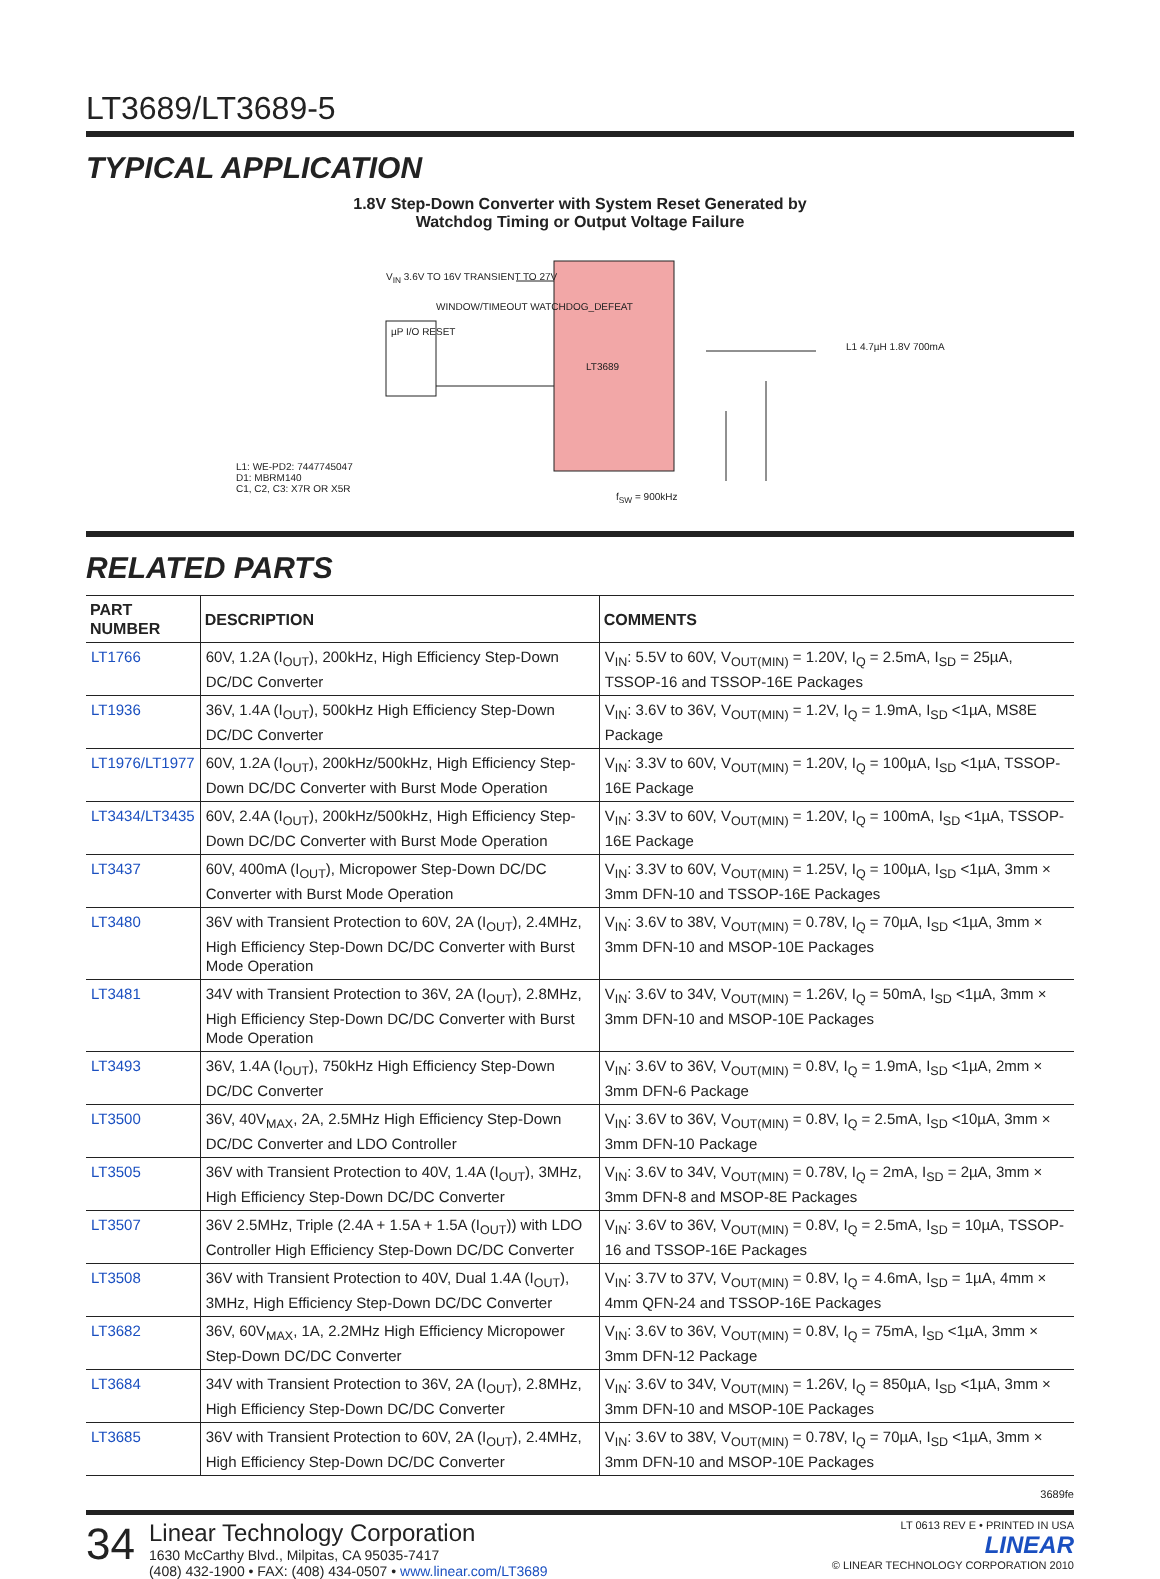LT3689/LT3689-5
TYPICAL APPLICATION
1.8V Step-Down Converter with System Reset Generated by
Watchdog Timing or Output Voltage Failure
LT3689
V<sub>IN</sub> 3.6V TO 16V TRANSIENT TO 27V
WINDOW/TIMEOUT WATCHDOG_DEFEAT
µP I/O RESET
L1 4.7µH 1.8V 700mA
L1: WE-PD2: 7447745047
D1: MBRM140
C1, C2, C3: X7R OR X5R
f<sub>SW</sub> = 900kHz
RELATED PARTS
| PART NUMBER | DESCRIPTION | COMMENTS |
| --- | --- | --- |
| LT1766 | 60V, 1.2A (I<sub>OUT</sub>), 200kHz, High Efficiency Step-Down DC/DC Converter | V<sub>IN</sub>: 5.5V to 60V, V<sub>OUT(MIN)</sub> = 1.20V, I<sub>Q</sub> = 2.5mA, I<sub>SD</sub> = 25µA, TSSOP-16 and TSSOP-16E Packages |
| LT1936 | 36V, 1.4A (I<sub>OUT</sub>), 500kHz High Efficiency Step-Down DC/DC Converter | V<sub>IN</sub>: 3.6V to 36V, V<sub>OUT(MIN)</sub> = 1.2V, I<sub>Q</sub> = 1.9mA, I<sub>SD</sub> <1µA, MS8E Package |
| LT1976/LT1977 | 60V, 1.2A (I<sub>OUT</sub>), 200kHz/500kHz, High Efficiency Step-Down DC/DC Converter with Burst Mode Operation | V<sub>IN</sub>: 3.3V to 60V, V<sub>OUT(MIN)</sub> = 1.20V, I<sub>Q</sub> = 100µA, I<sub>SD</sub> <1µA, TSSOP-16E Package |
| LT3434/LT3435 | 60V, 2.4A (I<sub>OUT</sub>), 200kHz/500kHz, High Efficiency Step-Down DC/DC Converter with Burst Mode Operation | V<sub>IN</sub>: 3.3V to 60V, V<sub>OUT(MIN)</sub> = 1.20V, I<sub>Q</sub> = 100mA, I<sub>SD</sub> <1µA, TSSOP-16E Package |
| LT3437 | 60V, 400mA (I<sub>OUT</sub>), Micropower Step-Down DC/DC Converter with Burst Mode Operation | V<sub>IN</sub>: 3.3V to 60V, V<sub>OUT(MIN)</sub> = 1.25V, I<sub>Q</sub> = 100µA, I<sub>SD</sub> <1µA, 3mm × 3mm DFN-10 and TSSOP-16E Packages |
| LT3480 | 36V with Transient Protection to 60V, 2A (I<sub>OUT</sub>), 2.4MHz, High Efficiency Step-Down DC/DC Converter with Burst Mode Operation | V<sub>IN</sub>: 3.6V to 38V, V<sub>OUT(MIN)</sub> = 0.78V, I<sub>Q</sub> = 70µA, I<sub>SD</sub> <1µA, 3mm × 3mm DFN-10 and MSOP-10E Packages |
| LT3481 | 34V with Transient Protection to 36V, 2A (I<sub>OUT</sub>), 2.8MHz, High Efficiency Step-Down DC/DC Converter with Burst Mode Operation | V<sub>IN</sub>: 3.6V to 34V, V<sub>OUT(MIN)</sub> = 1.26V, I<sub>Q</sub> = 50mA, I<sub>SD</sub> <1µA, 3mm × 3mm DFN-10 and MSOP-10E Packages |
| LT3493 | 36V, 1.4A (I<sub>OUT</sub>), 750kHz High Efficiency Step-Down DC/DC Converter | V<sub>IN</sub>: 3.6V to 36V, V<sub>OUT(MIN)</sub> = 0.8V, I<sub>Q</sub> = 1.9mA, I<sub>SD</sub> <1µA, 2mm × 3mm DFN-6 Package |
| LT3500 | 36V, 40V<sub>MAX</sub>, 2A, 2.5MHz High Efficiency Step-Down DC/DC Converter and LDO Controller | V<sub>IN</sub>: 3.6V to 36V, V<sub>OUT(MIN)</sub> = 0.8V, I<sub>Q</sub> = 2.5mA, I<sub>SD</sub> <10µA, 3mm × 3mm DFN-10 Package |
| LT3505 | 36V with Transient Protection to 40V, 1.4A (I<sub>OUT</sub>), 3MHz, High Efficiency Step-Down DC/DC Converter | V<sub>IN</sub>: 3.6V to 34V, V<sub>OUT(MIN)</sub> = 0.78V, I<sub>Q</sub> = 2mA, I<sub>SD</sub> = 2µA, 3mm × 3mm DFN-8 and MSOP-8E Packages |
| LT3507 | 36V 2.5MHz, Triple (2.4A + 1.5A + 1.5A (I<sub>OUT</sub>)) with LDO Controller High Efficiency Step-Down DC/DC Converter | V<sub>IN</sub>: 3.6V to 36V, V<sub>OUT(MIN)</sub> = 0.8V, I<sub>Q</sub> = 2.5mA, I<sub>SD</sub> = 10µA, TSSOP-16 and TSSOP-16E Packages |
| LT3508 | 36V with Transient Protection to 40V, Dual 1.4A (I<sub>OUT</sub>), 3MHz, High Efficiency Step-Down DC/DC Converter | V<sub>IN</sub>: 3.7V to 37V, V<sub>OUT(MIN)</sub> = 0.8V, I<sub>Q</sub> = 4.6mA, I<sub>SD</sub> = 1µA, 4mm × 4mm QFN-24 and TSSOP-16E Packages |
| LT3682 | 36V, 60V<sub>MAX</sub>, 1A, 2.2MHz High Efficiency Micropower Step-Down DC/DC Converter | V<sub>IN</sub>: 3.6V to 36V, V<sub>OUT(MIN)</sub> = 0.8V, I<sub>Q</sub> = 75mA, I<sub>SD</sub> <1µA, 3mm × 3mm DFN-12 Package |
| LT3684 | 34V with Transient Protection to 36V, 2A (I<sub>OUT</sub>), 2.8MHz, High Efficiency Step-Down DC/DC Converter | V<sub>IN</sub>: 3.6V to 34V, V<sub>OUT(MIN)</sub> = 1.26V, I<sub>Q</sub> = 850µA, I<sub>SD</sub> <1µA, 3mm × 3mm DFN-10 and MSOP-10E Packages |
| LT3685 | 36V with Transient Protection to 60V, 2A (I<sub>OUT</sub>), 2.4MHz, High Efficiency Step-Down DC/DC Converter | V<sub>IN</sub>: 3.6V to 38V, V<sub>OUT(MIN)</sub> = 0.78V, I<sub>Q</sub> = 70µA, I<sub>SD</sub> <1µA, 3mm × 3mm DFN-10 and MSOP-10E Packages |
3689fe
34
Linear Technology Corporation
1630 McCarthy Blvd., Milpitas, CA 95035-7417
(408) 432-1900 • FAX: (408) 434-0507 • www.linear.com/LT3689
LT 0613 REV E • PRINTED IN USA
LINEAR
© LINEAR TECHNOLOGY CORPORATION 2010